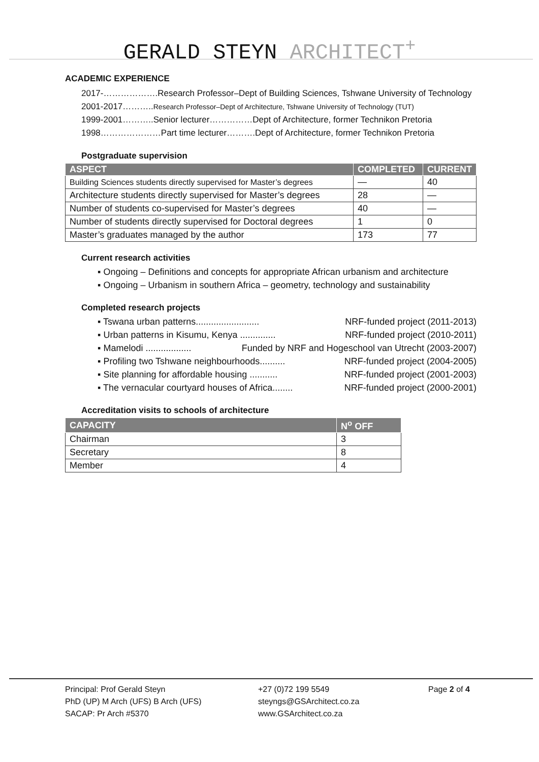GERALD STEYN ARCHITECT<sup>+</sup>
ACADEMIC EXPERIENCE
2017-……………….Research Professor–Dept of Building Sciences, Tshwane University of Technology
2001-2017………..Research Professor–Dept of Architecture, Tshwane University of Technology (TUT)
1999-2001………..Senior lecturer……………Dept of Architecture, former Technikon Pretoria
1998…………………Part time lecturer……….Dept of Architecture, former Technikon Pretoria
Postgraduate supervision
| ASPECT | COMPLETED | CURRENT |
| --- | --- | --- |
| Building Sciences students directly supervised for Master’s degrees | — | 40 |
| Architecture students directly supervised for Master’s degrees | 28 | — |
| Number of students co-supervised for Master’s degrees | 40 | — |
| Number of students directly supervised for Doctoral degrees | 1 | 0 |
| Master’s graduates managed by the author | 173 | 77 |
Current research activities
▪ Ongoing – Definitions and concepts for appropriate African urbanism and architecture
▪ Ongoing – Urbanism in southern Africa – geometry, technology and sustainability
Completed research projects
▪ Tswana urban patterns......................... NRF-funded project (2011-2013)
▪ Urban patterns in Kisumu, Kenya .............. NRF-funded project (2010-2011)
▪ Mamelodi .................. Funded by NRF and Hogeschool van Utrecht (2003-2007)
▪ Profiling two Tshwane neighbourhoods.......... NRF-funded project (2004-2005)
▪ Site planning for affordable housing ........... NRF-funded project (2001-2003)
▪ The vernacular courtyard houses of Africa........ NRF-funded project (2000-2001)
Accreditation visits to schools of architecture
| CAPACITY | N<sup>o</sup> OFF |
| --- | --- |
| Chairman | 3 |
| Secretary | 8 |
| Member | 4 |
Principal: Prof Gerald Steyn
PhD (UP) M Arch (UFS) B Arch (UFS)
SACAP: Pr Arch #5370
+27 (0)72 199 5549
steyngs@GSArchitect.co.za
www.GSArchitect.co.za
Page 2 of 4